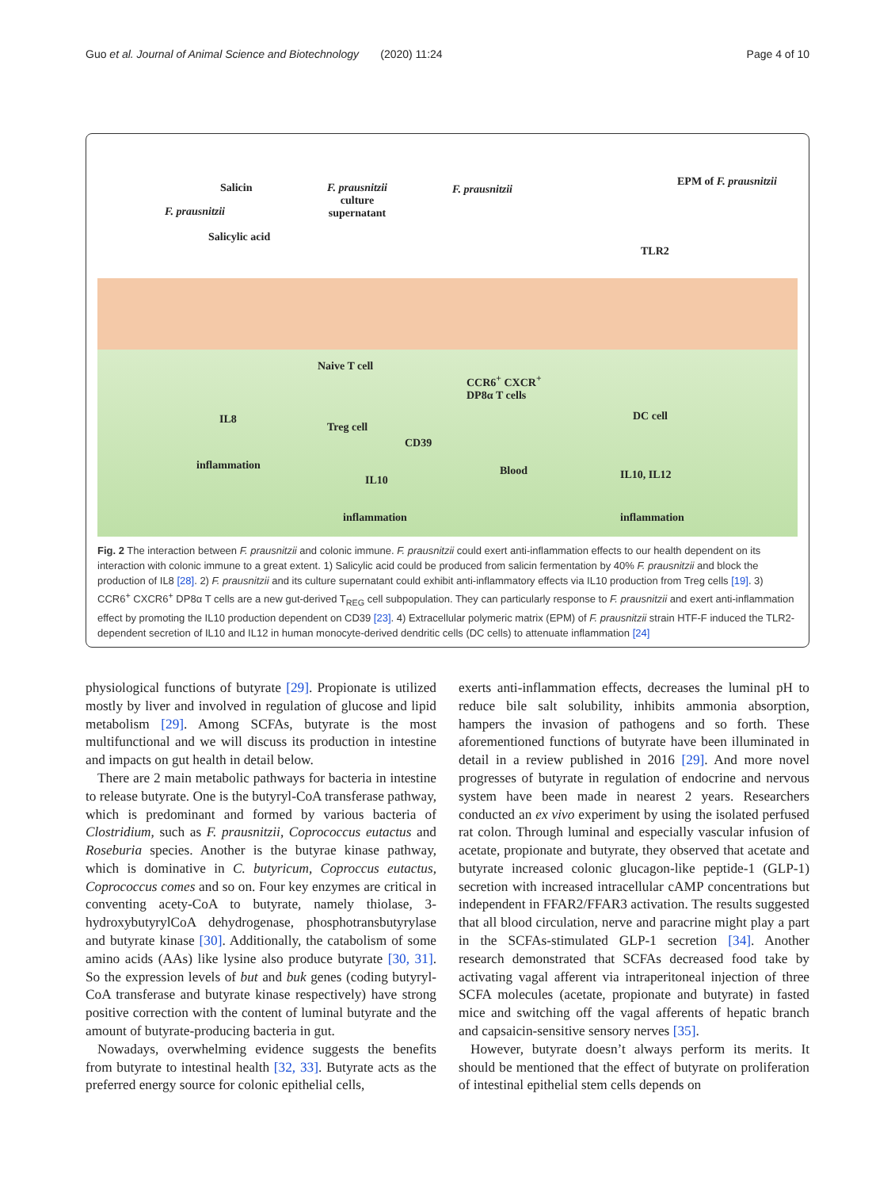Guo et al. Journal of Animal Science and Biotechnology (2020) 11:24 Page 4 of 10
Salicin
F. prausnitzii
Salicylic acid
F. prausnitzii
culture
supernatant
F. prausnitzii
EPM of F. prausnitzii
TLR2
Naive T cell
Treg cell
CCR6<sup>+</sup> CXCR<sup>+</sup>
DP8α T cells
DC cell
IL8
inflammation
CD39
Blood
IL10 IL10, IL12
inflammation inflammation
Fig. 2 The interaction between F. prausnitzii and colonic immune. F. prausnitzii could exert anti-inflammation effects to our health dependent on its interaction with colonic immune to a great extent. 1) Salicylic acid could be produced from salicin fermentation by 40% F. prausnitzii and block the production of IL8 [28]. 2) F. prausnitzii and its culture supernatant could exhibit anti-inflammatory effects via IL10 production from Treg cells [19]. 3) CCR6<sup>+</sup> CXCR6<sup>+</sup> DP8α T cells are a new gut-derived T<sub>REG</sub> cell subpopulation. They can particularly response to F. prausnitzii and exert anti-inflammation effect by promoting the IL10 production dependent on CD39 [23]. 4) Extracellular polymeric matrix (EPM) of F. prausnitzii strain HTF-F induced the TLR2-dependent secretion of IL10 and IL12 in human monocyte-derived dendritic cells (DC cells) to attenuate inflammation [24]
physiological functions of butyrate [29]. Propionate is utilized mostly by liver and involved in regulation of glucose and lipid metabolism [29]. Among SCFAs, butyrate is the most multifunctional and we will discuss its production in intestine and impacts on gut health in detail below.
There are 2 main metabolic pathways for bacteria in intestine to release butyrate. One is the butyryl-CoA transferase pathway, which is predominant and formed by various bacteria of Clostridium, such as F. prausnitzii, Coprococcus eutactus and Roseburia species. Another is the butyrae kinase pathway, which is dominative in C. butyricum, Coproccus eutactus, Coprococcus comes and so on. Four key enzymes are critical in conventing acety-CoA to butyrate, namely thiolase, 3-hydroxybutyrylCoA dehydrogenase, phosphotransbutyrylase and butyrate kinase [30]. Additionally, the catabolism of some amino acids (AAs) like lysine also produce butyrate [30, 31]. So the expression levels of but and buk genes (coding butyryl-CoA transferase and butyrate kinase respectively) have strong positive correction with the content of luminal butyrate and the amount of butyrate-producing bacteria in gut.
Nowadays, overwhelming evidence suggests the benefits from butyrate to intestinal health [32, 33]. Butyrate acts as the preferred energy source for colonic epithelial cells,
exerts anti-inflammation effects, decreases the luminal pH to reduce bile salt solubility, inhibits ammonia absorption, hampers the invasion of pathogens and so forth. These aforementioned functions of butyrate have been illuminated in detail in a review published in 2016 [29]. And more novel progresses of butyrate in regulation of endocrine and nervous system have been made in nearest 2 years. Researchers conducted an ex vivo experiment by using the isolated perfused rat colon. Through luminal and especially vascular infusion of acetate, propionate and butyrate, they observed that acetate and butyrate increased colonic glucagon-like peptide-1 (GLP-1) secretion with increased intracellular cAMP concentrations but independent in FFAR2/FFAR3 activation. The results suggested that all blood circulation, nerve and paracrine might play a part in the SCFAs-stimulated GLP-1 secretion [34]. Another research demonstrated that SCFAs decreased food take by activating vagal afferent via intraperitoneal injection of three SCFA molecules (acetate, propionate and butyrate) in fasted mice and switching off the vagal afferents of hepatic branch and capsaicin-sensitive sensory nerves [35].
However, butyrate doesn’t always perform its merits. It should be mentioned that the effect of butyrate on proliferation of intestinal epithelial stem cells depends on